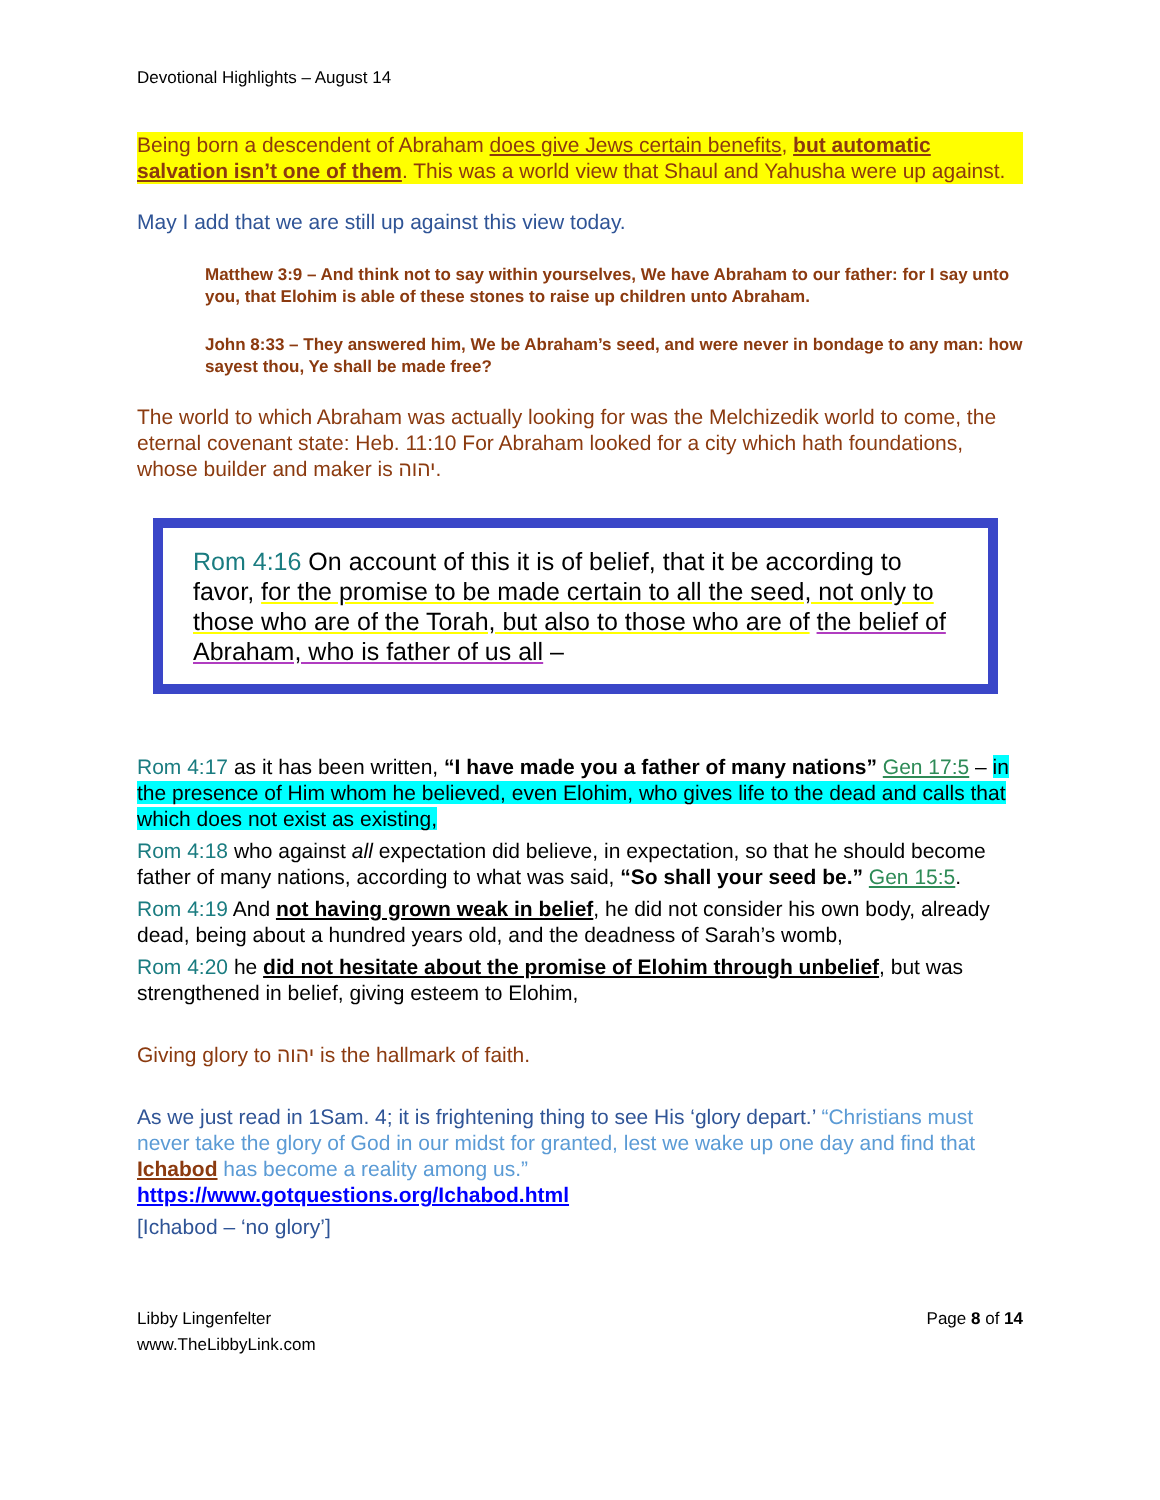Devotional Highlights – August 14
Being born a descendent of Abraham does give Jews certain benefits, but automatic salvation isn’t one of them. This was a world view that Shaul and Yahusha were up against.
May I add that we are still up against this view today.
Matthew 3:9 – And think not to say within yourselves, We have Abraham to our father: for I say unto you, that Elohim is able of these stones to raise up children unto Abraham.
John 8:33 – They answered him, We be Abraham’s seed, and were never in bondage to any man: how sayest thou, Ye shall be made free?
The world to which Abraham was actually looking for was the Melchizedik world to come, the eternal covenant state: Heb. 11:10 For Abraham looked for a city which hath foundations, whose builder and maker is יהוה.
Rom 4:16 On account of this it is of belief, that it be according to favor, for the promise to be made certain to all the seed, not only to those who are of the Torah, but also to those who are of the belief of Abraham, who is father of us all –
Rom 4:17 as it has been written, “I have made you a father of many nations” Gen 17:5 – in the presence of Him whom he believed, even Elohim, who gives life to the dead and calls that which does not exist as existing,
Rom 4:18 who against all expectation did believe, in expectation, so that he should become father of many nations, according to what was said, “So shall your seed be.” Gen 15:5.
Rom 4:19 And not having grown weak in belief, he did not consider his own body, already dead, being about a hundred years old, and the deadness of Sarah’s womb,
Rom 4:20 he did not hesitate about the promise of Elohim through unbelief, but was strengthened in belief, giving esteem to Elohim,
Giving glory to יהוה is the hallmark of faith.
As we just read in 1Sam. 4; it is frightening thing to see His ‘glory depart.’ “Christians must never take the glory of God in our midst for granted, lest we wake up one day and find that Ichabod has become a reality among us.”
https://www.gotquestions.org/Ichabod.html
[Ichabod – ‘no glory’]
Libby Lingenfelter
www.TheLibbyLink.com
Page 8 of 14